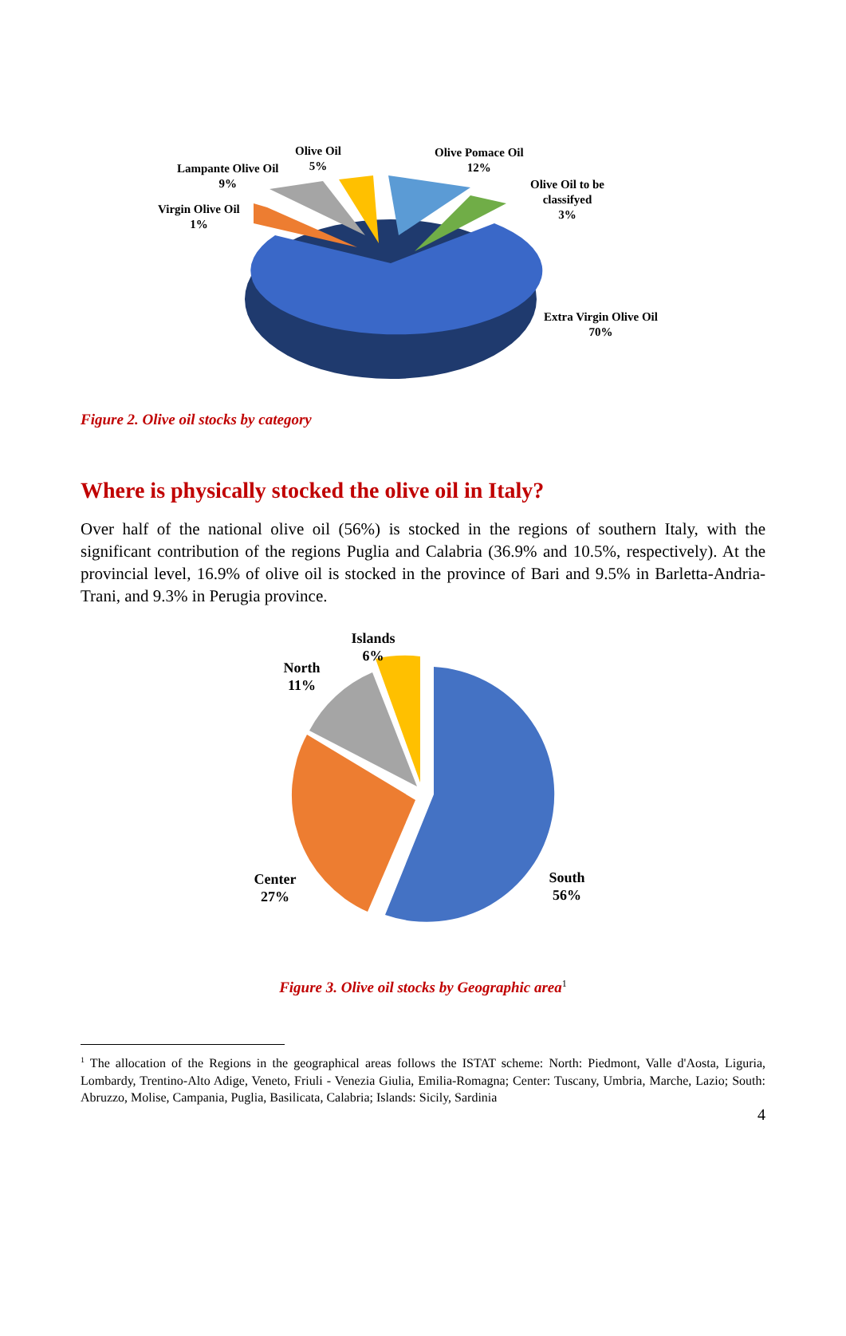Olive Oil
5%
Olive Pomace Oil
12%
Lampante Olive Oil
9%
Olive Oil to be
classifyed
3%
Virgin Olive Oil
1%
Extra Virgin Olive Oil
70%
Figure 2. Olive oil stocks by category
Where is physically stocked the olive oil in Italy?
Over half of the national olive oil (56%) is stocked in the regions of southern Italy, with the significant contribution of the regions Puglia and Calabria (36.9% and 10.5%, respectively). At the provincial level, 16.9% of olive oil is stocked in the province of Bari and 9.5% in Barletta-Andria-Trani, and 9.3% in Perugia province.
Islands
6%
North
11%
Center
27%
South
56%
Figure 3. Olive oil stocks by Geographic area<sup>1</sup>
<sup>1</sup> The allocation of the Regions in the geographical areas follows the ISTAT scheme: North: Piedmont, Valle d'Aosta, Liguria, Lombardy, Trentino-Alto Adige, Veneto, Friuli - Venezia Giulia, Emilia-Romagna; Center: Tuscany, Umbria, Marche, Lazio; South: Abruzzo, Molise, Campania, Puglia, Basilicata, Calabria; Islands: Sicily, Sardinia
4